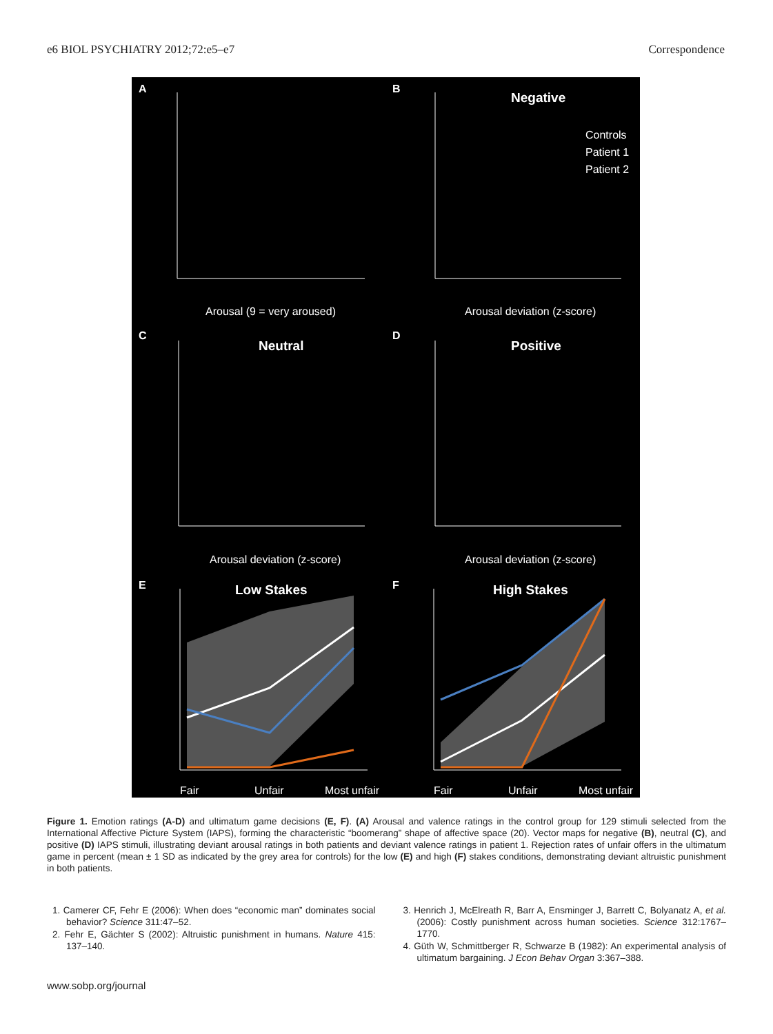e6 BIOL PSYCHIATRY 2012;72:e5–e7 Correspondence
A
B
C
D
E
F
Negative
Neutral
Positive
Low Stakes
High Stakes
Controls
Patient 1
Patient 2
Arousal (9 = very aroused)
Arousal deviation (z-score)
Arousal deviation (z-score)
Arousal deviation (z-score)
Fair
Unfair
Most unfair
Fair
Unfair
Most unfair
Figure 1. Emotion ratings (A-D) and ultimatum game decisions (E, F). (A) Arousal and valence ratings in the control group for 129 stimuli selected from the International Affective Picture System (IAPS), forming the characteristic “boomerang” shape of affective space (20). Vector maps for negative (B), neutral (C), and positive (D) IAPS stimuli, illustrating deviant arousal ratings in both patients and deviant valence ratings in patient 1. Rejection rates of unfair offers in the ultimatum game in percent (mean ± 1 SD as indicated by the grey area for controls) for the low (E) and high (F) stakes conditions, demonstrating deviant altruistic punishment in both patients.
1. Camerer CF, Fehr E (2006): When does “economic man” dominates social behavior? Science 311:47–52.
2. Fehr E, Gächter S (2002): Altruistic punishment in humans. Nature 415: 137–140.
3. Henrich J, McElreath R, Barr A, Ensminger J, Barrett C, Bolyanatz A, et al. (2006): Costly punishment across human societies. Science 312:1767–1770.
4. Güth W, Schmittberger R, Schwarze B (1982): An experimental analysis of ultimatum bargaining. J Econ Behav Organ 3:367–388.
www.sobp.org/journal